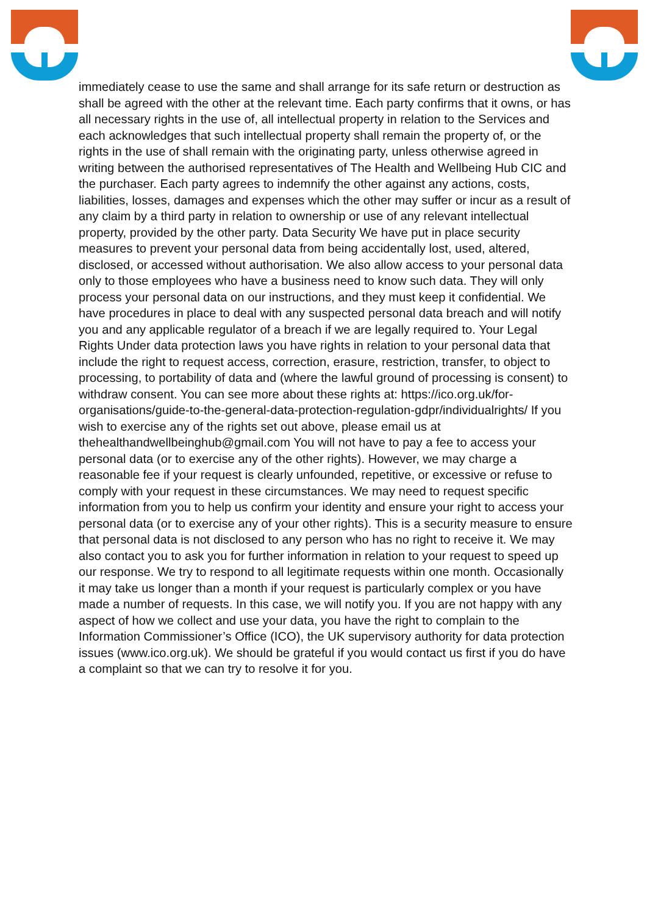immediately cease to use the same and shall arrange for its safe return or destruction as shall be agreed with the other at the relevant time. Each party confirms that it owns, or has all necessary rights in the use of, all intellectual property in relation to the Services and each acknowledges that such intellectual property shall remain the property of, or the rights in the use of shall remain with the originating party, unless otherwise agreed in writing between the authorised representatives of The Health and Wellbeing Hub CIC and the purchaser. Each party agrees to indemnify the other against any actions, costs, liabilities, losses, damages and expenses which the other may suffer or incur as a result of any claim by a third party in relation to ownership or use of any relevant intellectual property, provided by the other party. Data Security We have put in place security measures to prevent your personal data from being accidentally lost, used, altered, disclosed, or accessed without authorisation. We also allow access to your personal data only to those employees who have a business need to know such data. They will only process your personal data on our instructions, and they must keep it confidential. We have procedures in place to deal with any suspected personal data breach and will notify you and any applicable regulator of a breach if we are legally required to. Your Legal Rights Under data protection laws you have rights in relation to your personal data that include the right to request access, correction, erasure, restriction, transfer, to object to processing, to portability of data and (where the lawful ground of processing is consent) to withdraw consent. You can see more about these rights at: https://ico.org.uk/for-organisations/guide-to-the-general-data-protection-regulation-gdpr/individualrights/ If you wish to exercise any of the rights set out above, please email us at thehealthandwellbeinghub@gmail.com You will not have to pay a fee to access your personal data (or to exercise any of the other rights). However, we may charge a reasonable fee if your request is clearly unfounded, repetitive, or excessive or refuse to comply with your request in these circumstances. We may need to request specific information from you to help us confirm your identity and ensure your right to access your personal data (or to exercise any of your other rights). This is a security measure to ensure that personal data is not disclosed to any person who has no right to receive it. We may also contact you to ask you for further information in relation to your request to speed up our response. We try to respond to all legitimate requests within one month. Occasionally it may take us longer than a month if your request is particularly complex or you have made a number of requests. In this case, we will notify you. If you are not happy with any aspect of how we collect and use your data, you have the right to complain to the Information Commissioner’s Office (ICO), the UK supervisory authority for data protection issues (www.ico.org.uk). We should be grateful if you would contact us first if you do have a complaint so that we can try to resolve it for you.